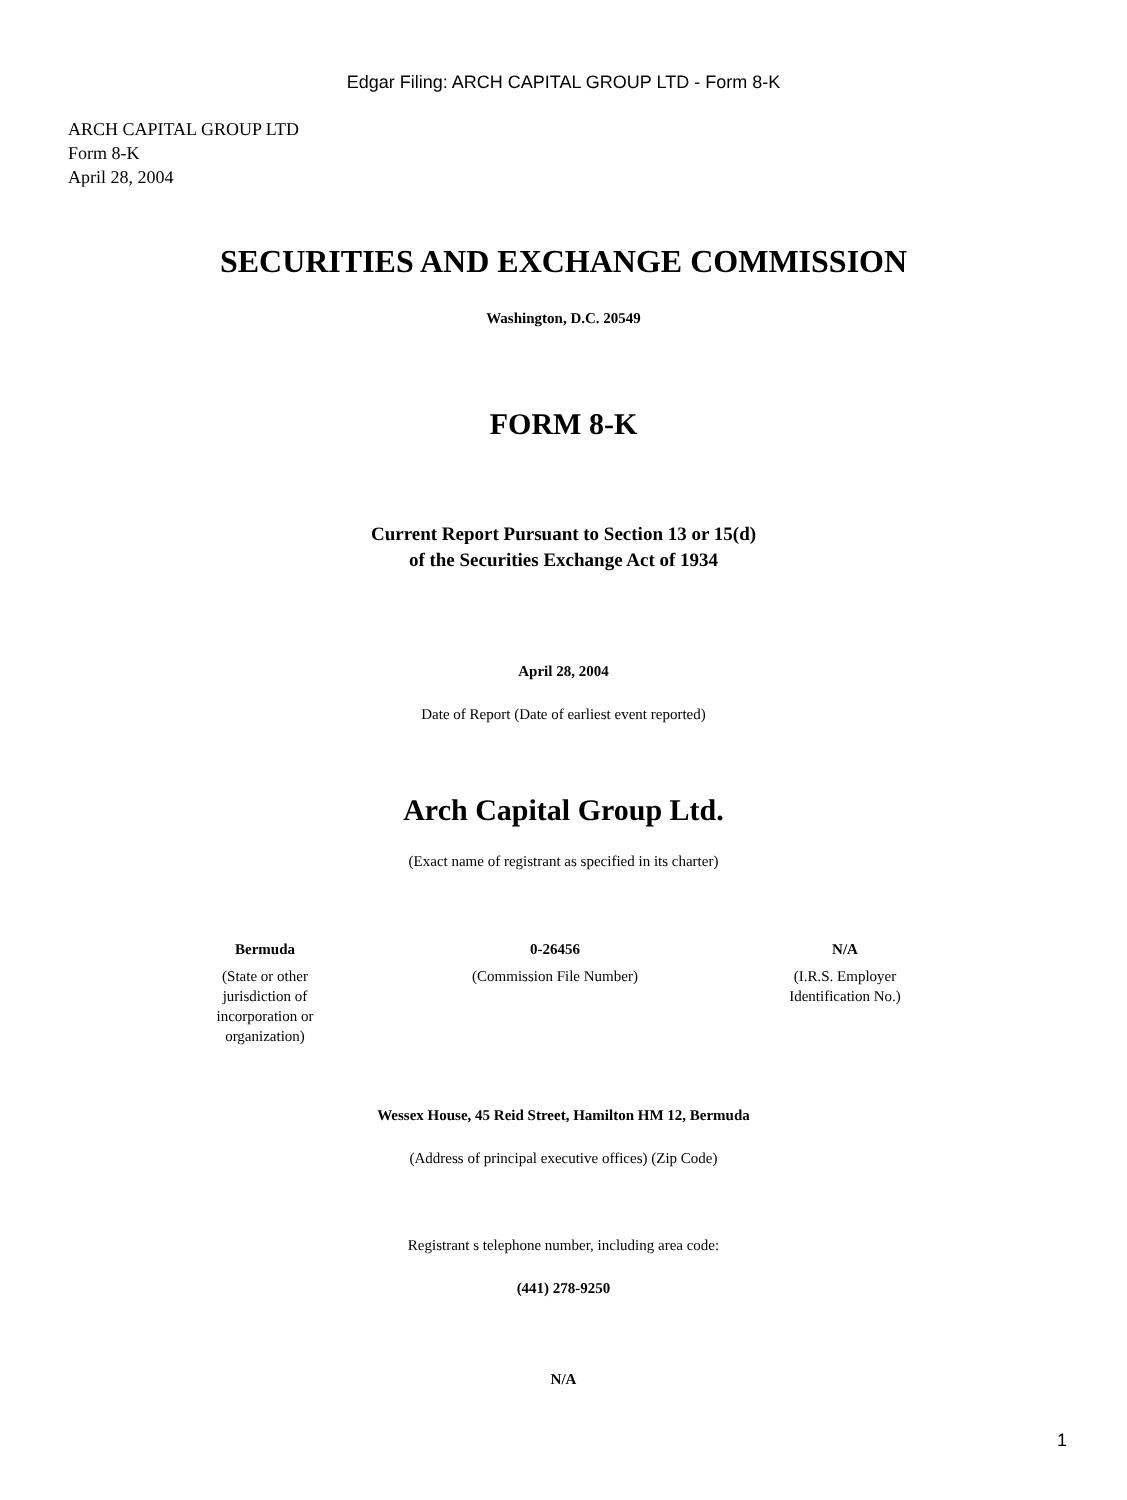Edgar Filing: ARCH CAPITAL GROUP LTD - Form 8-K
ARCH CAPITAL GROUP LTD
Form 8-K
April 28, 2004
SECURITIES AND EXCHANGE COMMISSION
Washington, D.C. 20549
FORM 8-K
Current Report Pursuant to Section 13 or 15(d)
of the Securities Exchange Act of 1934
April 28, 2004
Date of Report (Date of earliest event reported)
Arch Capital Group Ltd.
(Exact name of registrant as specified in its charter)
| Bermuda | 0-26456 | N/A |
| (State or other jurisdiction of incorporation or organization) | (Commission File Number) | (I.R.S. Employer Identification No.) |
Wessex House, 45 Reid Street, Hamilton HM 12, Bermuda
(Address of principal executive offices) (Zip Code)
Registrant s telephone number, including area code:
(441) 278-9250
N/A
1